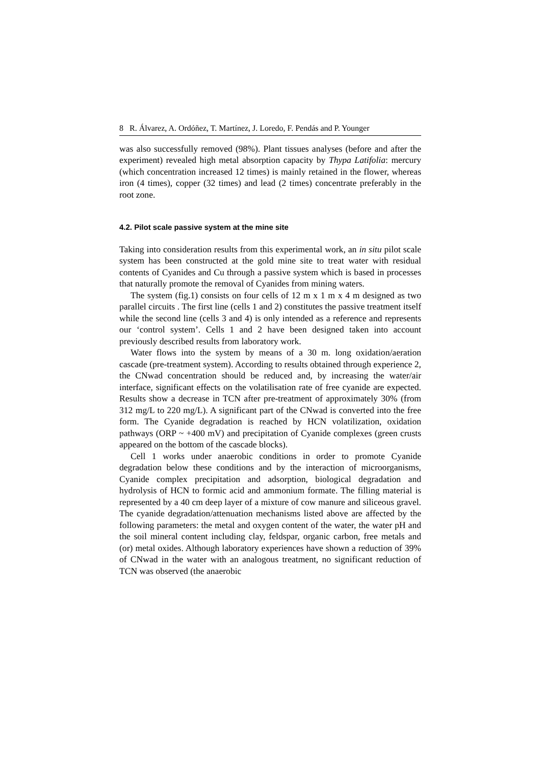8 R. Álvarez, A. Ordóñez, T. Martínez, J. Loredo, F. Pendás and P. Younger
was also successfully removed (98%). Plant tissues analyses (before and after the experiment) revealed high metal absorption capacity by Thypa Latifolia: mercury (which concentration increased 12 times) is mainly retained in the flower, whereas iron (4 times), copper (32 times) and lead (2 times) concentrate preferably in the root zone.
4.2. Pilot scale passive system at the mine site
Taking into consideration results from this experimental work, an in situ pilot scale system has been constructed at the gold mine site to treat water with residual contents of Cyanides and Cu through a passive system which is based in processes that naturally promote the removal of Cyanides from mining waters.
The system (fig.1) consists on four cells of 12 m x 1 m x 4 m designed as two parallel circuits . The first line (cells 1 and 2) constitutes the passive treatment itself while the second line (cells 3 and 4) is only intended as a reference and represents our ‘control system’. Cells 1 and 2 have been designed taken into account previously described results from laboratory work.
Water flows into the system by means of a 30 m. long oxidation/aeration cascade (pre-treatment system). According to results obtained through experience 2, the CNwad concentration should be reduced and, by increasing the water/air interface, significant effects on the volatilisation rate of free cyanide are expected. Results show a decrease in TCN after pre-treatment of approximately 30% (from 312 mg/L to 220 mg/L). A significant part of the CNwad is converted into the free form. The Cyanide degradation is reached by HCN volatilization, oxidation pathways (ORP ~ +400 mV) and precipitation of Cyanide complexes (green crusts appeared on the bottom of the cascade blocks).
Cell 1 works under anaerobic conditions in order to promote Cyanide degradation below these conditions and by the interaction of microorganisms, Cyanide complex precipitation and adsorption, biological degradation and hydrolysis of HCN to formic acid and ammonium formate. The filling material is represented by a 40 cm deep layer of a mixture of cow manure and siliceous gravel. The cyanide degradation/attenuation mechanisms listed above are affected by the following parameters: the metal and oxygen content of the water, the water pH and the soil mineral content including clay, feldspar, organic carbon, free metals and (or) metal oxides. Although laboratory experiences have shown a reduction of 39% of CNwad in the water with an analogous treatment, no significant reduction of TCN was observed (the anaerobic